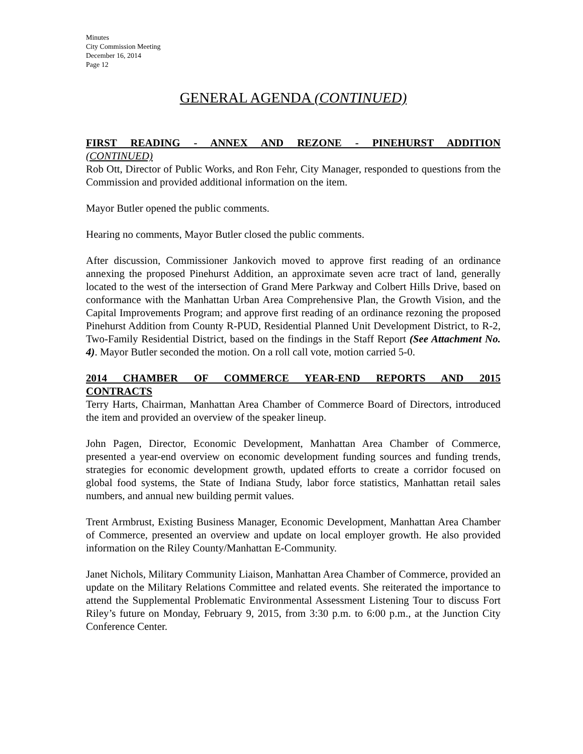Minutes
City Commission Meeting
December 16, 2014
Page 12
GENERAL AGENDA (CONTINUED)
FIRST READING - ANNEX AND REZONE - PINEHURST ADDITION
(CONTINUED)
Rob Ott, Director of Public Works, and Ron Fehr, City Manager, responded to questions from the Commission and provided additional information on the item.
Mayor Butler opened the public comments.
Hearing no comments, Mayor Butler closed the public comments.
After discussion, Commissioner Jankovich moved to approve first reading of an ordinance annexing the proposed Pinehurst Addition, an approximate seven acre tract of land, generally located to the west of the intersection of Grand Mere Parkway and Colbert Hills Drive, based on conformance with the Manhattan Urban Area Comprehensive Plan, the Growth Vision, and the Capital Improvements Program; and approve first reading of an ordinance rezoning the proposed Pinehurst Addition from County R-PUD, Residential Planned Unit Development District, to R-2, Two-Family Residential District, based on the findings in the Staff Report (See Attachment No. 4). Mayor Butler seconded the motion. On a roll call vote, motion carried 5-0.
2014 CHAMBER OF COMMERCE YEAR-END REPORTS AND 2015
CONTRACTS
Terry Harts, Chairman, Manhattan Area Chamber of Commerce Board of Directors, introduced the item and provided an overview of the speaker lineup.
John Pagen, Director, Economic Development, Manhattan Area Chamber of Commerce, presented a year-end overview on economic development funding sources and funding trends, strategies for economic development growth, updated efforts to create a corridor focused on global food systems, the State of Indiana Study, labor force statistics, Manhattan retail sales numbers, and annual new building permit values.
Trent Armbrust, Existing Business Manager, Economic Development, Manhattan Area Chamber of Commerce, presented an overview and update on local employer growth. He also provided information on the Riley County/Manhattan E-Community.
Janet Nichols, Military Community Liaison, Manhattan Area Chamber of Commerce, provided an update on the Military Relations Committee and related events. She reiterated the importance to attend the Supplemental Problematic Environmental Assessment Listening Tour to discuss Fort Riley’s future on Monday, February 9, 2015, from 3:30 p.m. to 6:00 p.m., at the Junction City Conference Center.